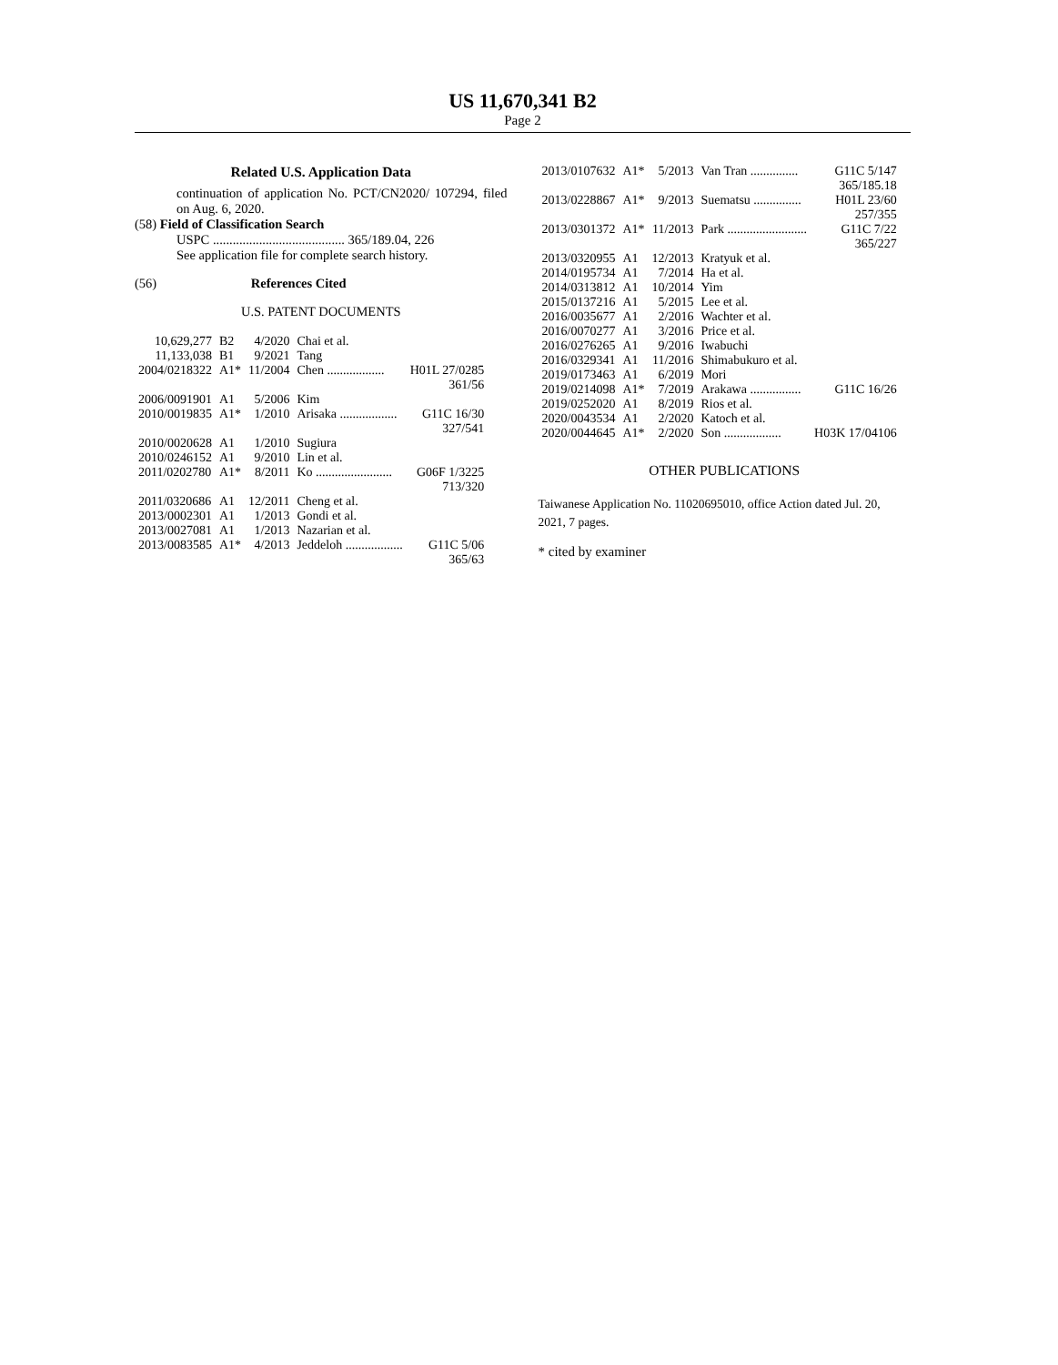US 11,670,341 B2
Page 2
Related U.S. Application Data
continuation of application No. PCT/CN2020/ 107294, filed on Aug. 6, 2020.
(58) Field of Classification Search
USPC ........................................ 365/189.04, 226
See application file for complete search history.
(56) References Cited
U.S. PATENT DOCUMENTS
| 10,629,277 | B2 | 4/2020 | Chai et al. | |
| 11,133,038 | B1 | 9/2021 | Tang | |
| 2004/0218322 | A1* | 11/2004 | Chen .................. | H01L 27/0285 361/56 |
| 2006/0091901 | A1 | 5/2006 | Kim | |
| 2010/0019835 | A1* | 1/2010 | Arisaka .................. | G11C 16/30 327/541 |
| 2010/0020628 | A1 | 1/2010 | Sugiura | |
| 2010/0246152 | A1 | 9/2010 | Lin et al. | |
| 2011/0202780 | A1* | 8/2011 | Ko ........................ | G06F 1/3225 713/320 |
| 2011/0320686 | A1 | 12/2011 | Cheng et al. | |
| 2013/0002301 | A1 | 1/2013 | Gondi et al. | |
| 2013/0027081 | A1 | 1/2013 | Nazarian et al. | |
| 2013/0083585 | A1* | 4/2013 | Jeddeloh .................. | G11C 5/06 365/63 |
| 2013/0107632 | A1* | 5/2013 | Van Tran ............... | G11C 5/147 365/185.18 |
| 2013/0228867 | A1* | 9/2013 | Suematsu ............... | H01L 23/60 257/355 |
| 2013/0301372 | A1* | 11/2013 | Park ......................... | G11C 7/22 365/227 |
| 2013/0320955 | A1 | 12/2013 | Kratyuk et al. | |
| 2014/0195734 | A1 | 7/2014 | Ha et al. | |
| 2014/0313812 | A1 | 10/2014 | Yim | |
| 2015/0137216 | A1 | 5/2015 | Lee et al. | |
| 2016/0035677 | A1 | 2/2016 | Wachter et al. | |
| 2016/0070277 | A1 | 3/2016 | Price et al. | |
| 2016/0276265 | A1 | 9/2016 | Iwabuchi | |
| 2016/0329341 | A1 | 11/2016 | Shimabukuro et al. | |
| 2019/0173463 | A1 | 6/2019 | Mori | |
| 2019/0214098 | A1* | 7/2019 | Arakawa ................ | G11C 16/26 |
| 2019/0252020 | A1 | 8/2019 | Rios et al. | |
| 2020/0043534 | A1 | 2/2020 | Katoch et al. | |
| 2020/0044645 | A1* | 2/2020 | Son .................. | H03K 17/04106 |
OTHER PUBLICATIONS
Taiwanese Application No. 11020695010, office Action dated Jul. 20, 2021, 7 pages.
* cited by examiner